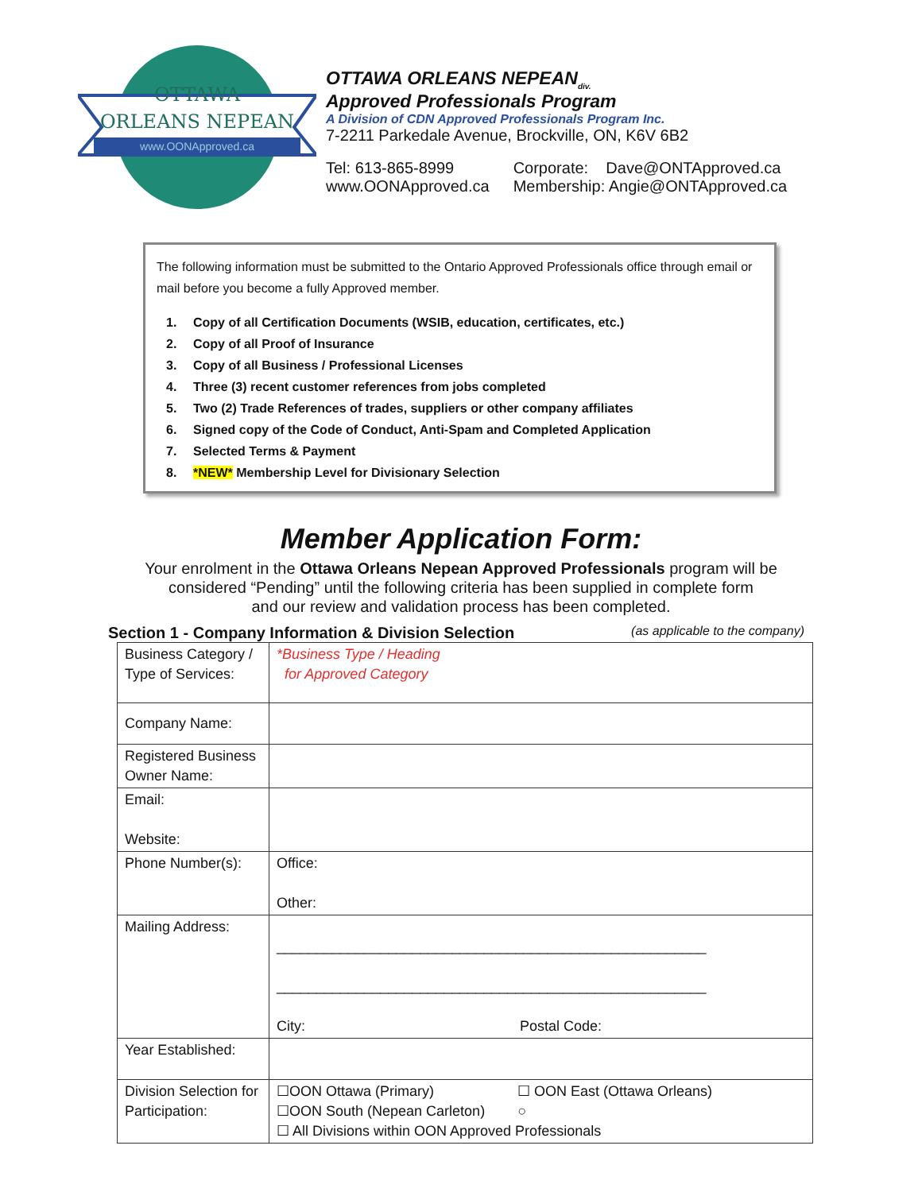OTTAWA
ORLEANS NEPEAN
www.OONApproved.ca
OTTAWA ORLEANS NEPEAN<sub>div.</sub>
Approved Professionals Program
A Division of CDN Approved Professionals Program Inc.
7-2211 Parkedale Avenue, Brockville, ON, K6V 6B2
Tel: 613-865-8999
www.OONApproved.ca
Corporate: Dave@ONTApproved.ca
Membership: Angie@ONTApproved.ca
The following information must be submitted to the Ontario Approved Professionals office through email or mail before you become a fully Approved member.
1. Copy of all Certification Documents (WSIB, education, certificates, etc.)
2. Copy of all Proof of Insurance
3. Copy of all Business / Professional Licenses
4. Three (3) recent customer references from jobs completed
5. Two (2) Trade References of trades, suppliers or other company affiliates
6. Signed copy of the Code of Conduct, Anti-Spam and Completed Application
7. Selected Terms & Payment
8. *NEW* Membership Level for Divisionary Selection
Member Application Form:
Your enrolment in the Ottawa Orleans Nepean Approved Professionals program will be
considered “Pending” until the following criteria has been supplied in complete form
and our review and validation process has been completed.
Section 1 - Company Information & Division Selection (as applicable to the company)
| Business Category / Type of Services: | *Business Type / Heading for Approved Category |
| Company Name: | |
| Registered Business Owner Name: | |
| Email: Website: | |
| Phone Number(s): | Office: Other: |
| Mailing Address: | ______________________________________________________ ______________________________________________________ City: Postal Code: |
| Year Established: | |
| Division Selection for Participation: | ☐OON Ottawa (Primary) ☐ OON East (Ottawa Orleans) ☐OON South (Nepean Carleton) ○ ☐ All Divisions within OON Approved Professionals |